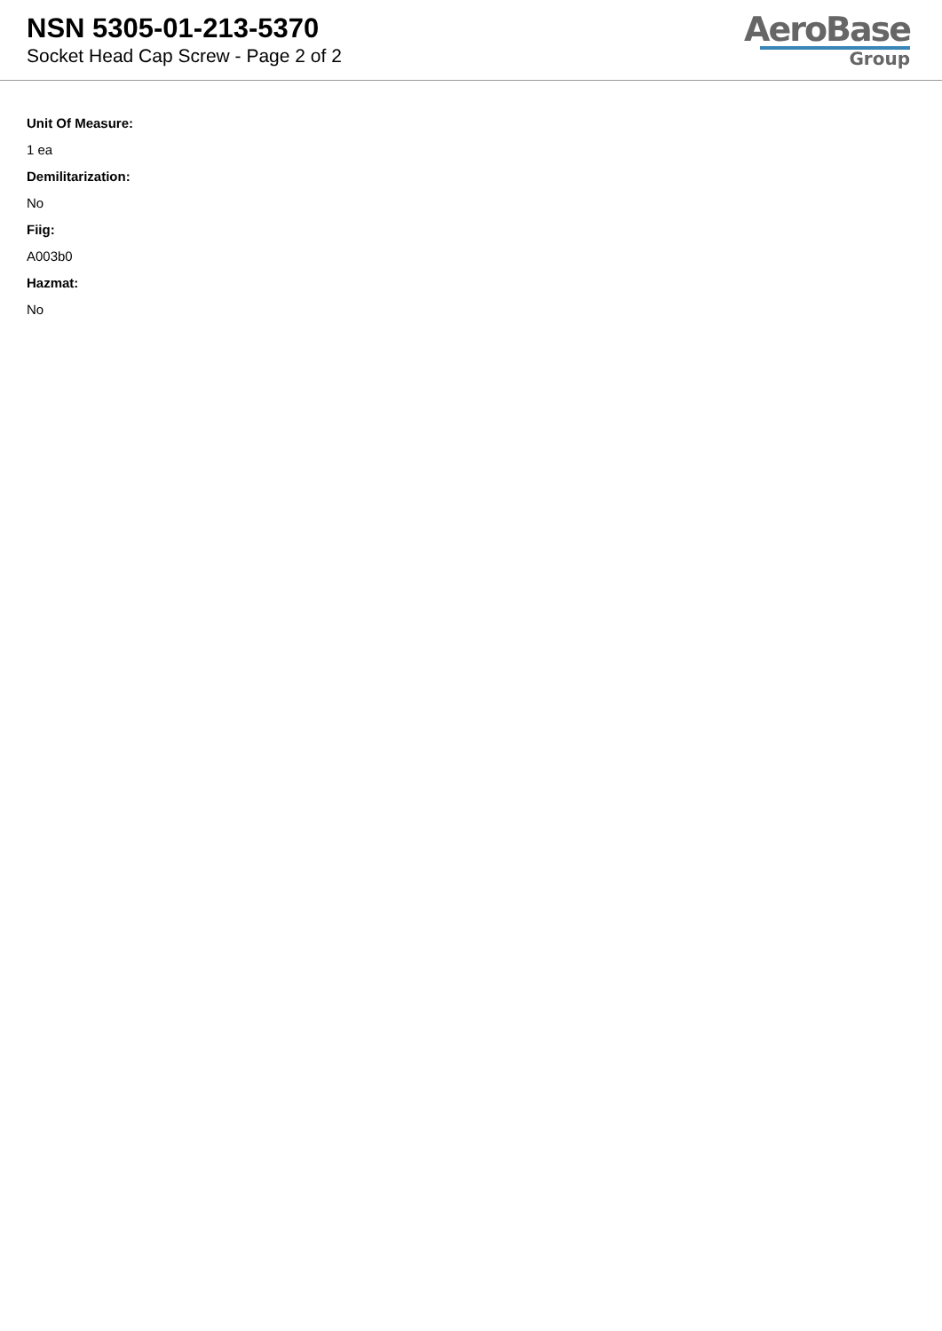NSN 5305-01-213-5370
Socket Head Cap Screw - Page 2 of 2
AeroBase
Group
Unit Of Measure:
1 ea
Demilitarization:
No
Fiig:
A003b0
Hazmat:
No